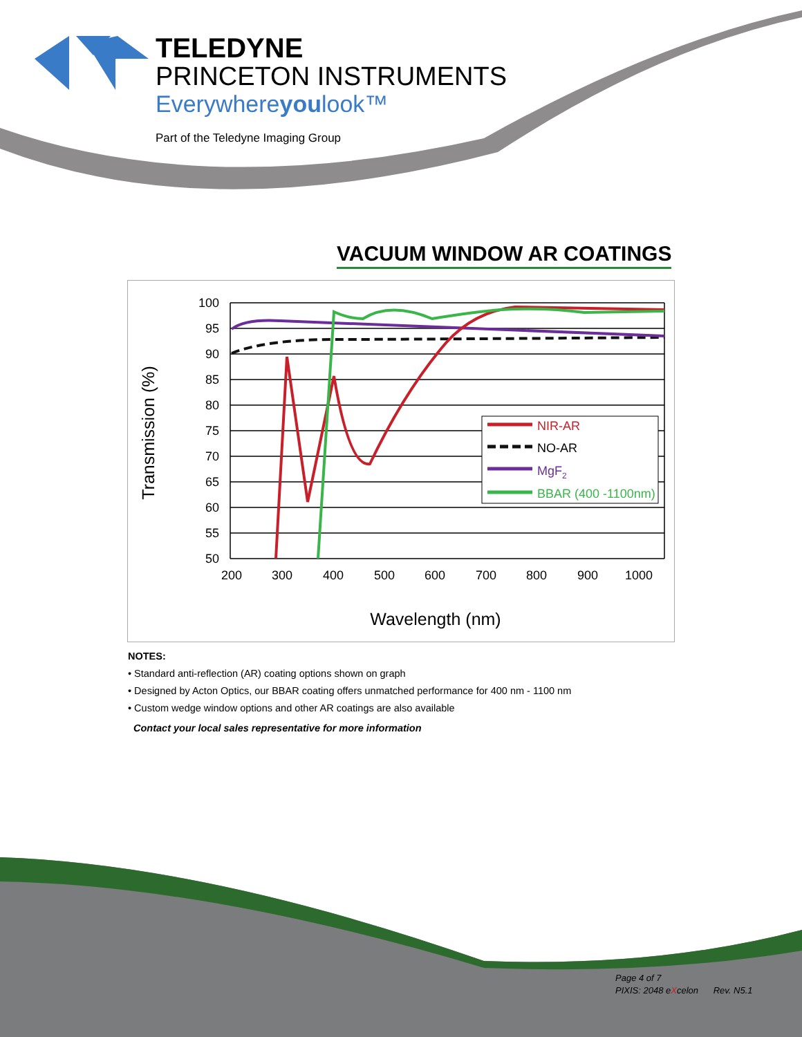TELEDYNE
PRINCETON INSTRUMENTS
Everywhereyoulook™
Part of the Teledyne Imaging Group
VACUUM WINDOW AR COATINGS
100
95
90
85
80
75
70
65
60
55
50
200
300
400
500
600
700
800
900
1000
Wavelength (nm)
Transmission (%)
NIR-AR
NO-AR
MgF2
BBAR (400 -1100nm)
NOTES:
• Standard anti-reflection (AR) coating options shown on graph
• Designed by Acton Optics, our BBAR coating offers unmatched performance for 400 nm - 1100 nm
• Custom wedge window options and other AR coatings are also available
Contact your local sales representative for more information
Page 4 of 7
PIXIS: 2048 eXcelon Rev. N5.1